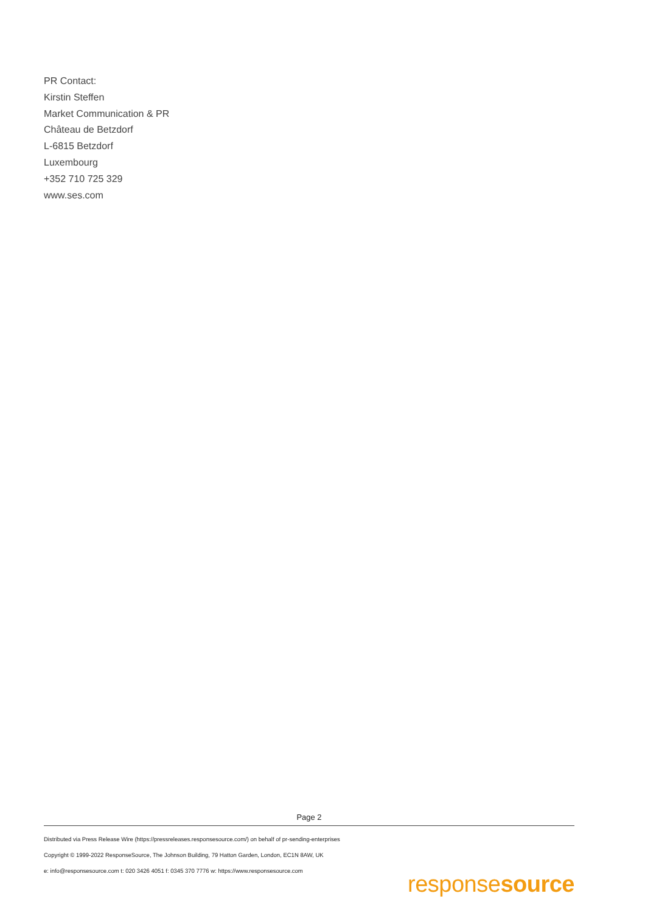PR Contact:
Kirstin Steffen
Market Communication & PR
Château de Betzdorf
L-6815 Betzdorf
Luxembourg
+352 710 725 329
www.ses.com
Page 2
Distributed via Press Release Wire (https://pressreleases.responsesource.com/) on behalf of pr-sending-enterprises
Copyright © 1999-2022 ResponseSource, The Johnson Building, 79 Hatton Garden, London, EC1N 8AW, UK
e: info@responsesource.com t: 020 3426 4051 f: 0345 370 7776 w: https://www.responsesource.com
responsesource